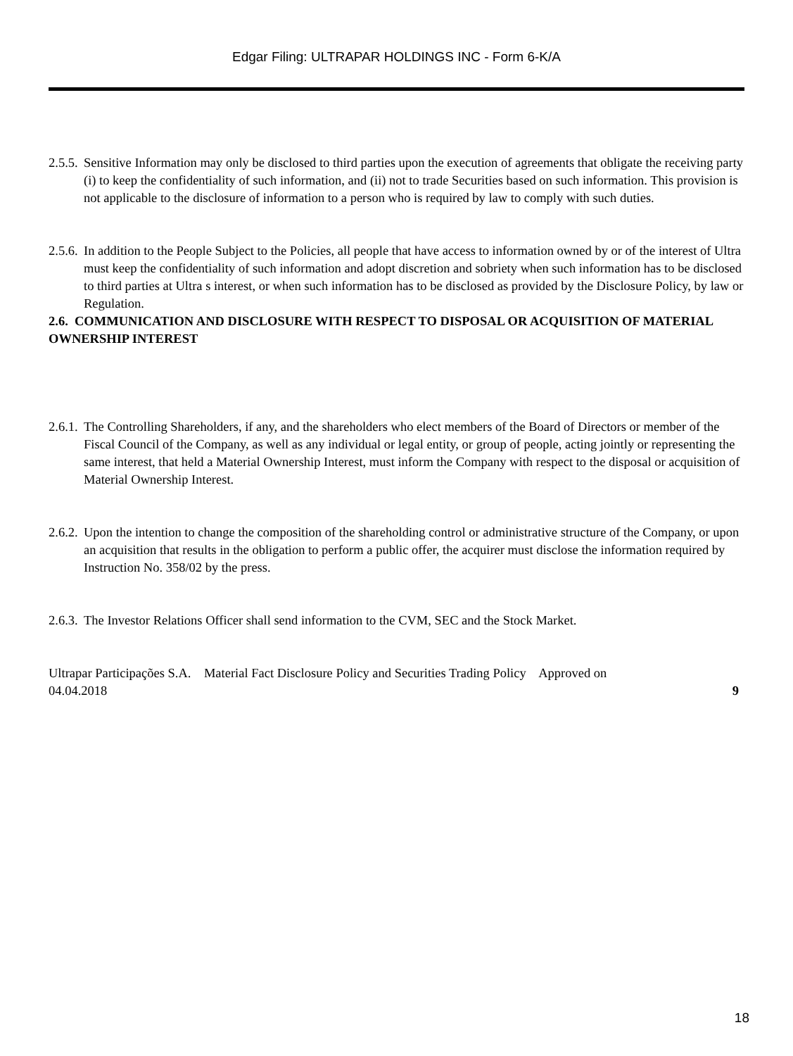Edgar Filing: ULTRAPAR HOLDINGS INC - Form 6-K/A
2.5.5. Sensitive Information may only be disclosed to third parties upon the execution of agreements that obligate the receiving party (i) to keep the confidentiality of such information, and (ii) not to trade Securities based on such information. This provision is not applicable to the disclosure of information to a person who is required by law to comply with such duties.
2.5.6. In addition to the People Subject to the Policies, all people that have access to information owned by or of the interest of Ultra must keep the confidentiality of such information and adopt discretion and sobriety when such information has to be disclosed to third parties at Ultra s interest, or when such information has to be disclosed as provided by the Disclosure Policy, by law or Regulation.
2.6. COMMUNICATION AND DISCLOSURE WITH RESPECT TO DISPOSAL OR ACQUISITION OF MATERIAL OWNERSHIP INTEREST
2.6.1. The Controlling Shareholders, if any, and the shareholders who elect members of the Board of Directors or member of the Fiscal Council of the Company, as well as any individual or legal entity, or group of people, acting jointly or representing the same interest, that held a Material Ownership Interest, must inform the Company with respect to the disposal or acquisition of Material Ownership Interest.
2.6.2. Upon the intention to change the composition of the shareholding control or administrative structure of the Company, or upon an acquisition that results in the obligation to perform a public offer, the acquirer must disclose the information required by Instruction No. 358/02 by the press.
2.6.3. The Investor Relations Officer shall send information to the CVM, SEC and the Stock Market.
Ultrapar Participações S.A. Material Fact Disclosure Policy and Securities Trading Policy Approved on
04.04.2018 9
18